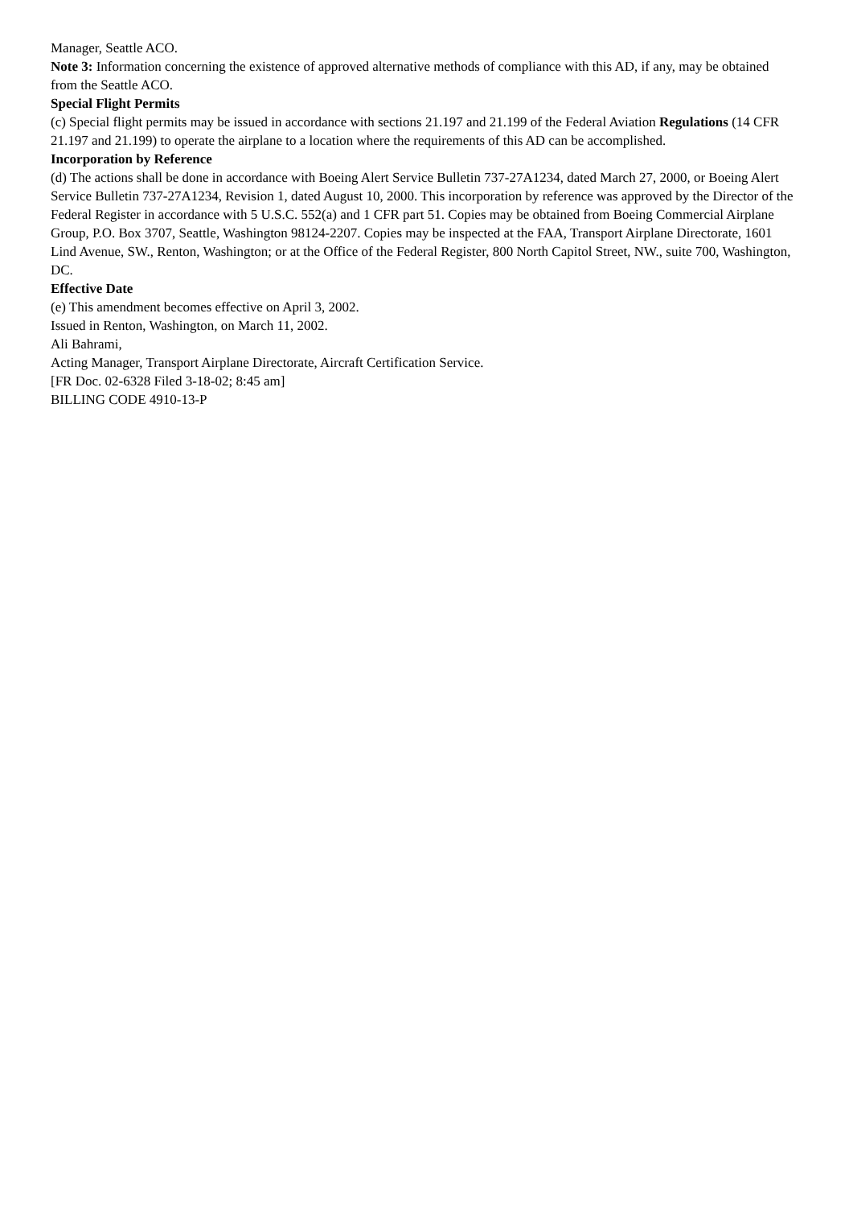Manager, Seattle ACO.
Note 3: Information concerning the existence of approved alternative methods of compliance with this AD, if any, may be obtained from the Seattle ACO.
Special Flight Permits
(c) Special flight permits may be issued in accordance with sections 21.197 and 21.199 of the Federal Aviation Regulations (14 CFR 21.197 and 21.199) to operate the airplane to a location where the requirements of this AD can be accomplished.
Incorporation by Reference
(d) The actions shall be done in accordance with Boeing Alert Service Bulletin 737-27A1234, dated March 27, 2000, or Boeing Alert Service Bulletin 737-27A1234, Revision 1, dated August 10, 2000. This incorporation by reference was approved by the Director of the Federal Register in accordance with 5 U.S.C. 552(a) and 1 CFR part 51. Copies may be obtained from Boeing Commercial Airplane Group, P.O. Box 3707, Seattle, Washington 98124-2207. Copies may be inspected at the FAA, Transport Airplane Directorate, 1601 Lind Avenue, SW., Renton, Washington; or at the Office of the Federal Register, 800 North Capitol Street, NW., suite 700, Washington, DC.
Effective Date
(e) This amendment becomes effective on April 3, 2002.
Issued in Renton, Washington, on March 11, 2002.
Ali Bahrami,
Acting Manager, Transport Airplane Directorate, Aircraft Certification Service.
[FR Doc. 02-6328 Filed 3-18-02; 8:45 am]
BILLING CODE 4910-13-P